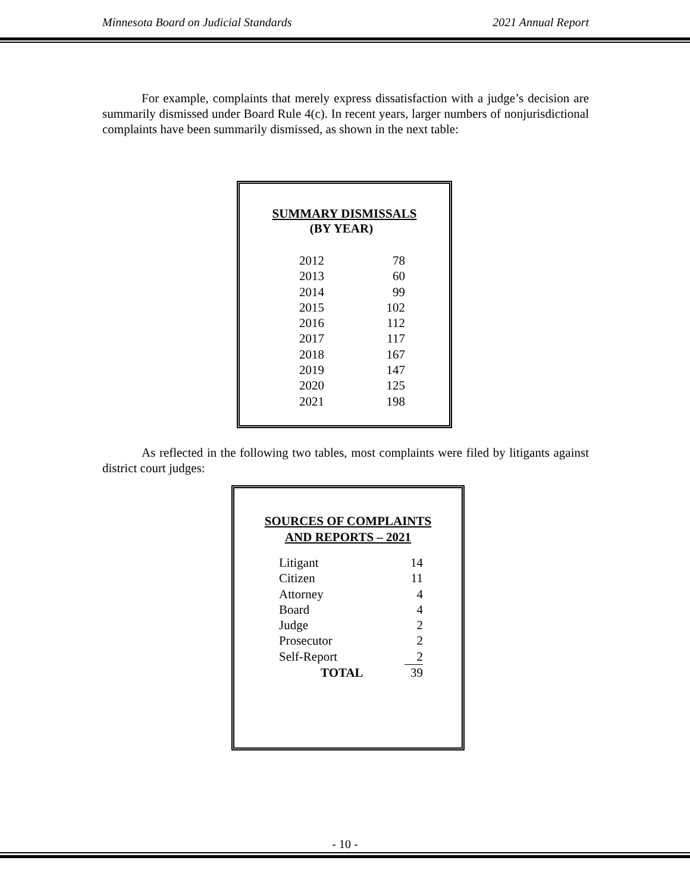Minnesota Board on Judicial Standards 2021 Annual Report
For example, complaints that merely express dissatisfaction with a judge’s decision are summarily dismissed under Board Rule 4(c). In recent years, larger numbers of nonjurisdictional complaints have been summarily dismissed, as shown in the next table:
SUMMARY DISMISSALS
(BY YEAR)
| 2012 | 78 |
| 2013 | 60 |
| 2014 | 99 |
| 2015 | 102 |
| 2016 | 112 |
| 2017 | 117 |
| 2018 | 167 |
| 2019 | 147 |
| 2020 | 125 |
| 2021 | 198 |
As reflected in the following two tables, most complaints were filed by litigants against district court judges:
SOURCES OF COMPLAINTS
AND REPORTS – 2021
| Litigant | 14 |
| Citizen | 11 |
| Attorney | 4 |
| Board | 4 |
| Judge | 2 |
| Prosecutor | 2 |
| Self-Report | 2 |
| TOTAL | 39 |
- 10 -